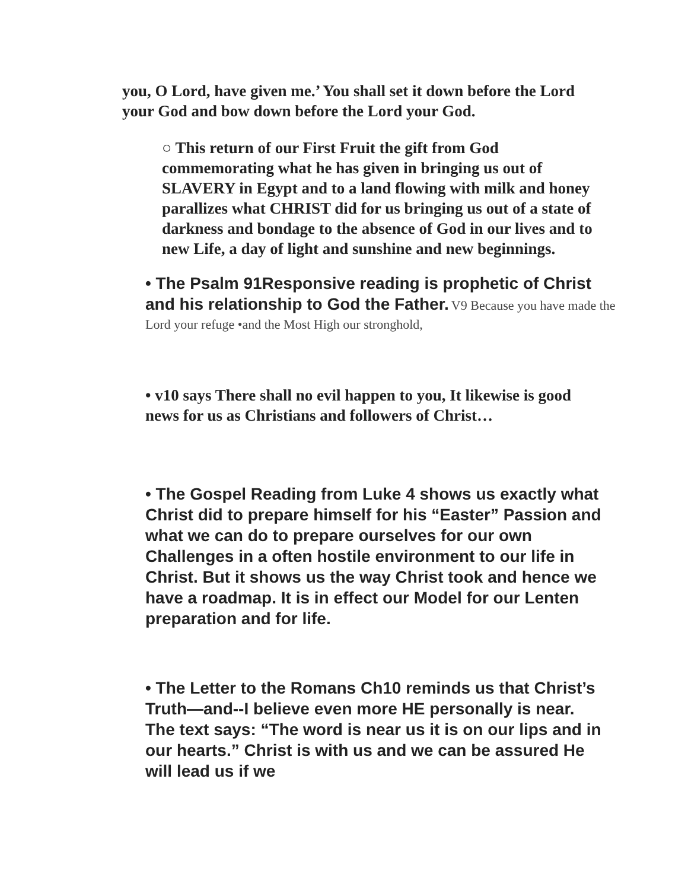you, O Lord, have given me.’ You shall set it down before the Lord your God and bow down before the Lord your God.
○ This return of our First Fruit the gift from God commemorating what he has given in bringing us out of SLAVERY in Egypt and to a land flowing with milk and honey parallizes what CHRIST did for us bringing us out of a state of darkness and bondage to the absence of God in our lives and to new Life, a day of light and sunshine and new beginnings.
• The Psalm 91Responsive reading is prophetic of Christ and his relationship to God the Father. V9 Because you have made the Lord your refuge •and the Most High our stronghold,
• v10 says There shall no evil happen to you, It likewise is good news for us as Christians and followers of Christ…
• The Gospel Reading from Luke 4 shows us exactly what Christ did to prepare himself for his “Easter” Passion and what we can do to prepare ourselves for our own Challenges in a often hostile environment to our life in Christ. But it shows us the way Christ took and hence we have a roadmap. It is in effect our Model for our Lenten preparation and for life.
• The Letter to the Romans Ch10 reminds us that Christ’s Truth—and--I believe even more HE personally is near. The text says: “The word is near us it is on our lips and in our hearts.” Christ is with us and we can be assured He will lead us if we